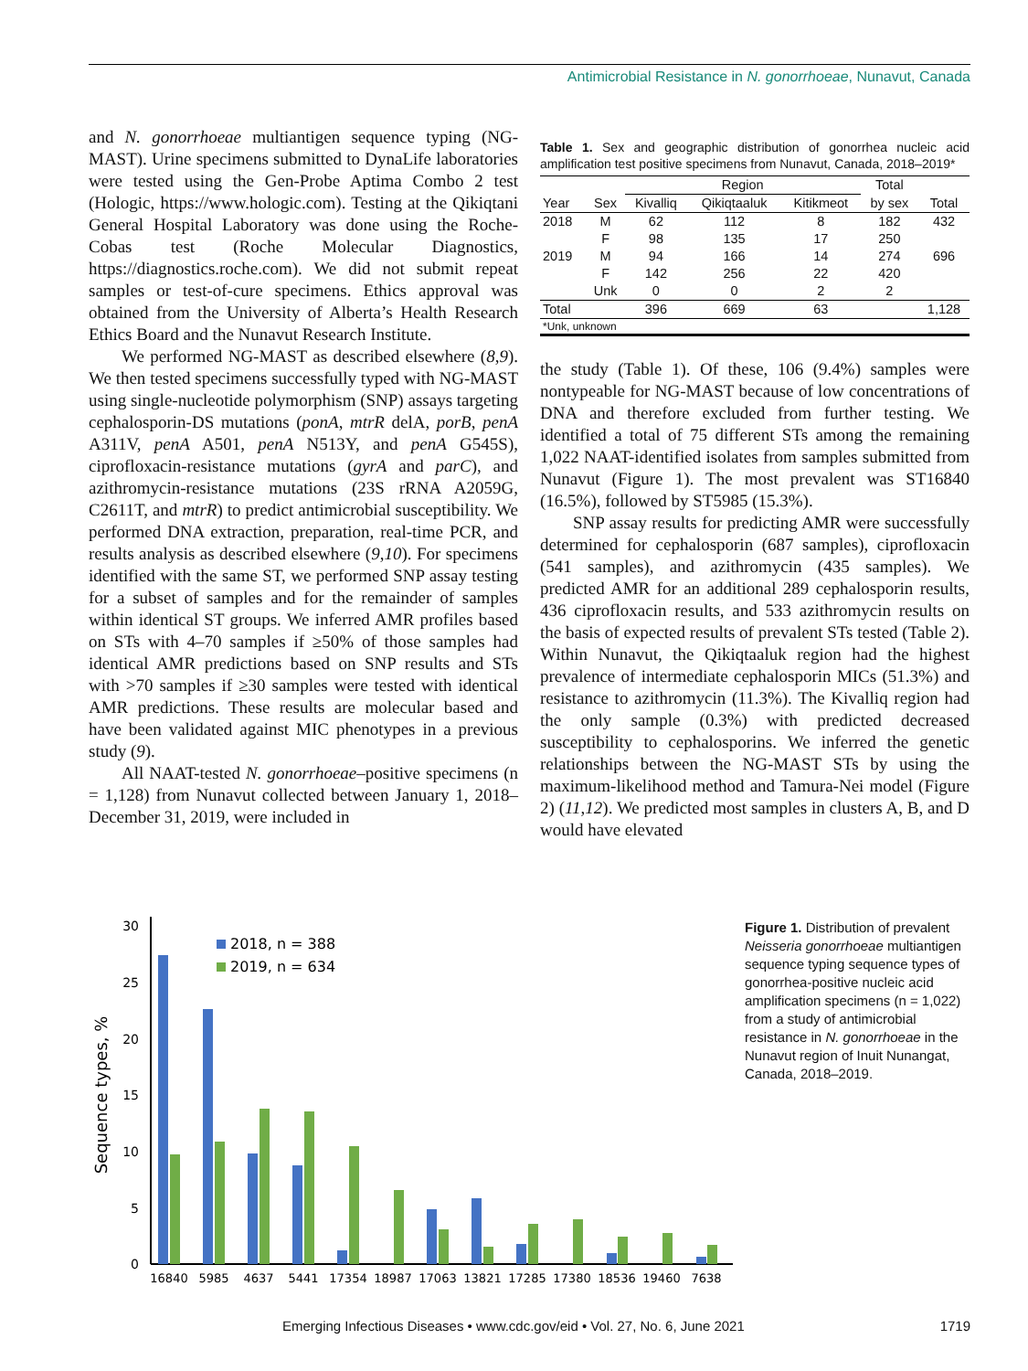Antimicrobial Resistance in N. gonorrhoeae, Nunavut, Canada
and N. gonorrhoeae multiantigen sequence typing (NG-MAST). Urine specimens submitted to DynaLife laboratories were tested using the Gen-Probe Aptima Combo 2 test (Hologic, https://www.hologic.com). Testing at the Qikiqtani General Hospital Laboratory was done using the Roche-Cobas test (Roche Molecular Diagnostics, https://diagnostics.roche.com). We did not submit repeat samples or test-of-cure specimens. Ethics approval was obtained from the University of Alberta’s Health Research Ethics Board and the Nunavut Research Institute.
We performed NG-MAST as described elsewhere (8,9). We then tested specimens successfully typed with NG-MAST using single-nucleotide polymorphism (SNP) assays targeting cephalosporin-DS mutations (ponA, mtrR delA, porB, penA A311V, penA A501, penA N513Y, and penA G545S), ciprofloxacin-resistance mutations (gyrA and parC), and azithromycin-resistance mutations (23S rRNA A2059G, C2611T, and mtrR) to predict antimicrobial susceptibility. We performed DNA extraction, preparation, real-time PCR, and results analysis as described elsewhere (9,10). For specimens identified with the same ST, we performed SNP assay testing for a subset of samples and for the remainder of samples within identical ST groups. We inferred AMR profiles based on STs with 4–70 samples if ≥50% of those samples had identical AMR predictions based on SNP results and STs with >70 samples if ≥30 samples were tested with identical AMR predictions. These results are molecular based and have been validated against MIC phenotypes in a previous study (9).
All NAAT-tested N. gonorrhoeae–positive specimens (n = 1,128) from Nunavut collected between January 1, 2018–December 31, 2019, were included in
Table 1. Sex and geographic distribution of gonorrhea nucleic acid amplification test positive specimens from Nunavut, Canada, 2018–2019*
| | | Region | | | Total | |
| --- | --- | --- | --- | --- | --- | --- |
| Year | Sex | Kivalliq | Qikiqtaaluk | Kitikmeot | by sex | Total |
| 2018 | M | 62 | 112 | 8 | 182 | 432 |
| | F | 98 | 135 | 17 | 250 | |
| 2019 | M | 94 | 166 | 14 | 274 | 696 |
| | F | 142 | 256 | 22 | 420 | |
| | Unk | 0 | 0 | 2 | 2 | |
| Total | | 396 | 669 | 63 | | 1,128 |
| *Unk, unknown | | | | | | |
the study (Table 1). Of these, 106 (9.4%) samples were nontypeable for NG-MAST because of low concentrations of DNA and therefore excluded from further testing. We identified a total of 75 different STs among the remaining 1,022 NAAT-identified isolates from samples submitted from Nunavut (Figure 1). The most prevalent was ST16840 (16.5%), followed by ST5985 (15.3%).
SNP assay results for predicting AMR were successfully determined for cephalosporin (687 samples), ciprofloxacin (541 samples), and azithromycin (435 samples). We predicted AMR for an additional 289 cephalosporin results, 436 ciprofloxacin results, and 533 azithromycin results on the basis of expected results of prevalent STs tested (Table 2). Within Nunavut, the Qikiqtaaluk region had the highest prevalence of intermediate cephalosporin MICs (51.3%) and resistance to azithromycin (11.3%). The Kivalliq region had the only sample (0.3%) with predicted decreased susceptibility to cephalosporins. We inferred the genetic relationships between the NG-MAST STs by using the maximum-likelihood method and Tamura-Nei model (Figure 2) (11,12). We predicted most samples in clusters A, B, and D would have elevated
Sequence types, %
30
25
20
15
10
5
0
2018, n = 388
2019, n = 634
16840
5985
4637
5441
17354
18987
17063
13821
17285
17380
18536
19460
7638
Figure 1. Distribution of prevalent Neisseria gonorrhoeae multiantigen sequence typing sequence types of gonorrhea-positive nucleic acid amplification specimens (n = 1,022) from a study of antimicrobial resistance in N. gonorrhoeae in the Nunavut region of Inuit Nunangat, Canada, 2018–2019.
Emerging Infectious Diseases • www.cdc.gov/eid • Vol. 27, No. 6, June 2021 1719